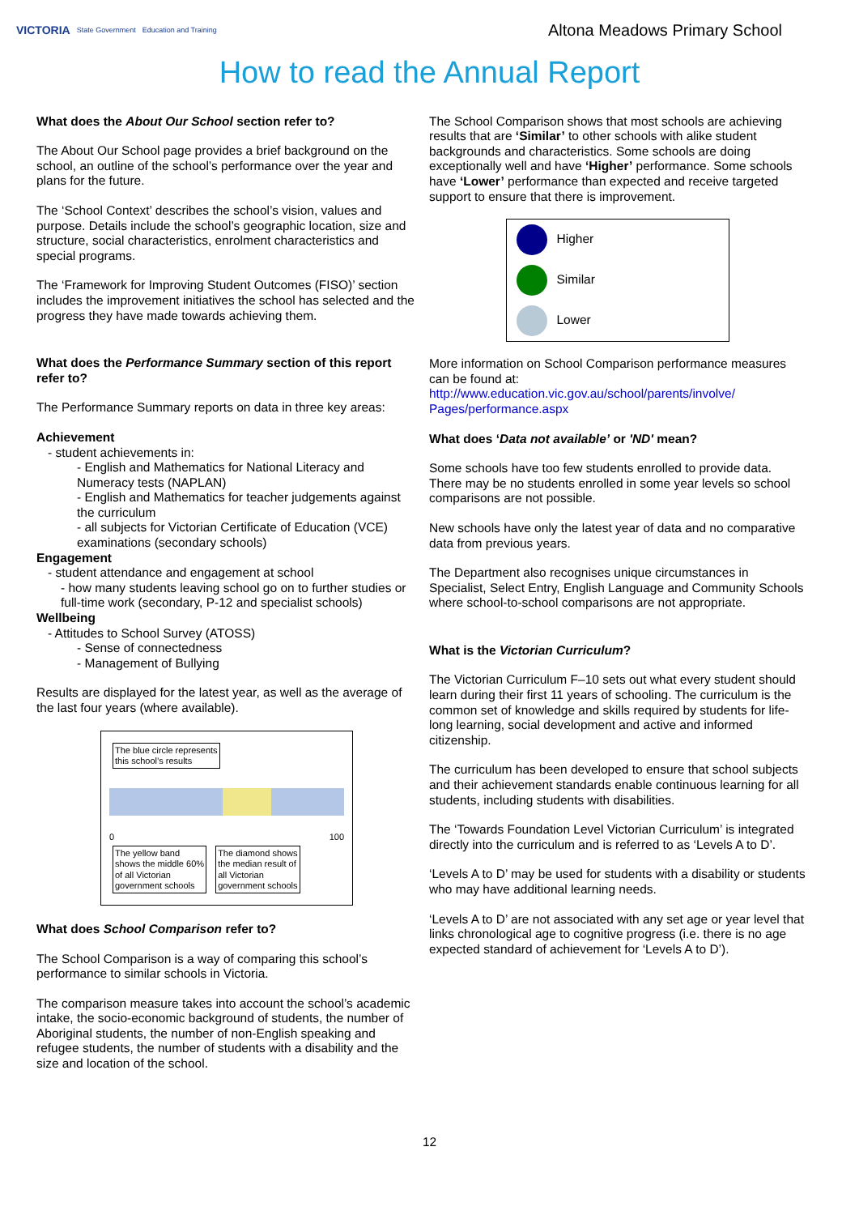VICTORIA State Government Education and Training
Altona Meadows Primary School
How to read the Annual Report
What does the About Our School section refer to?
The About Our School page provides a brief background on the school, an outline of the school’s performance over the year and plans for the future.
The ‘School Context’ describes the school’s vision, values and purpose. Details include the school’s geographic location, size and structure, social characteristics, enrolment characteristics and special programs.
The ‘Framework for Improving Student Outcomes (FISO)’ section includes the improvement initiatives the school has selected and the progress they have made towards achieving them.
What does the Performance Summary section of this report refer to?
The Performance Summary reports on data in three key areas:
Achievement
- student achievements in:
- English and Mathematics for National Literacy and Numeracy tests (NAPLAN)
- English and Mathematics for teacher judgements against the curriculum
- all subjects for Victorian Certificate of Education (VCE) examinations (secondary schools)
Engagement
- student attendance and engagement at school
- how many students leaving school go on to further studies or full-time work (secondary, P-12 and specialist schools)
Wellbeing
- Attitudes to School Survey (ATOSS)
- Sense of connectedness
- Management of Bullying
Results are displayed for the latest year, as well as the average of the last four years (where available).
The blue circle represents
this school’s results
0 100
The yellow band
shows the middle 60%
of all Victorian
government schools
The diamond shows
the median result of
all Victorian
government schools
What does School Comparison refer to?
The School Comparison is a way of comparing this school’s performance to similar schools in Victoria.
The comparison measure takes into account the school’s academic intake, the socio-economic background of students, the number of Aboriginal students, the number of non-English speaking and refugee students, the number of students with a disability and the size and location of the school.
The School Comparison shows that most schools are achieving results that are ‘Similar’ to other schools with alike student backgrounds and characteristics. Some schools are doing exceptionally well and have ‘Higher’ performance. Some schools have ‘Lower’ performance than expected and receive targeted support to ensure that there is improvement.
Higher
Similar
Lower
More information on School Comparison performance measures can be found at:
http://www.education.vic.gov.au/school/parents/involve/ Pages/performance.aspx
What does ‘Data not available’ or 'ND' mean?
Some schools have too few students enrolled to provide data. There may be no students enrolled in some year levels so school comparisons are not possible.
New schools have only the latest year of data and no comparative data from previous years.
The Department also recognises unique circumstances in Specialist, Select Entry, English Language and Community Schools where school-to-school comparisons are not appropriate.
What is the Victorian Curriculum?
The Victorian Curriculum F–10 sets out what every student should learn during their first 11 years of schooling. The curriculum is the common set of knowledge and skills required by students for life-long learning, social development and active and informed citizenship.
The curriculum has been developed to ensure that school subjects and their achievement standards enable continuous learning for all students, including students with disabilities.
The ‘Towards Foundation Level Victorian Curriculum’ is integrated directly into the curriculum and is referred to as ‘Levels A to D’.
‘Levels A to D’ may be used for students with a disability or students who may have additional learning needs.
‘Levels A to D’ are not associated with any set age or year level that links chronological age to cognitive progress (i.e. there is no age expected standard of achievement for ‘Levels A to D’).
12